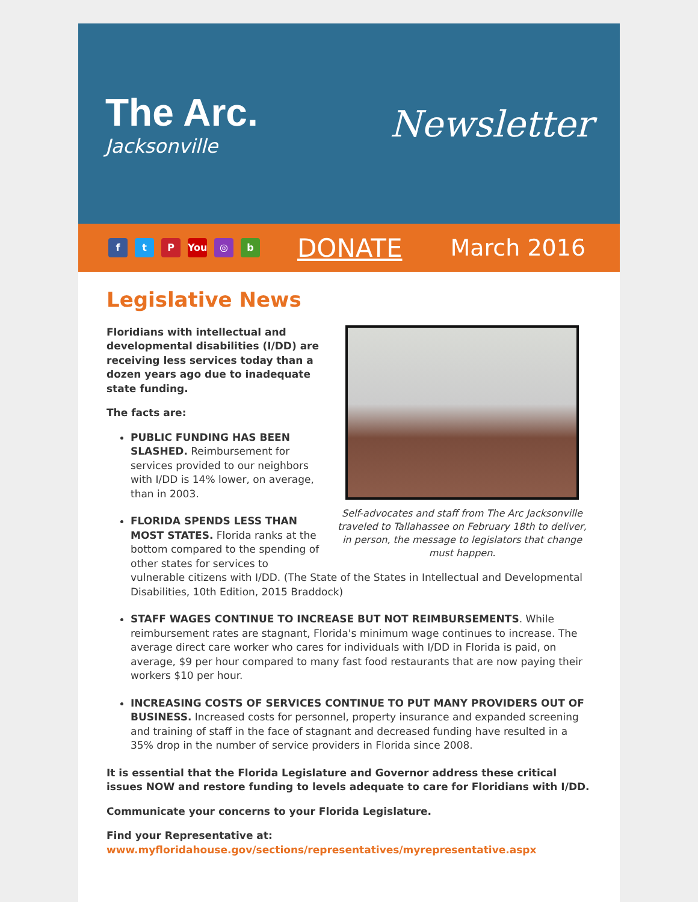The Arc.
Jacksonville
Newsletter
ft P You ◎ b DONATE March 2016
Legislative News
Self-advocates and staff from The Arc Jacksonville traveled to Tallahassee on February 18th to deliver, in person, the message to legislators that change must happen.
Floridians with intellectual and developmental disabilities (I/DD) are receiving less services today than a dozen years ago due to inadequate state funding.
The facts are:
PUBLIC FUNDING HAS BEEN SLASHED. Reimbursement for services provided to our neighbors with I/DD is 14% lower, on average, than in 2003.
FLORIDA SPENDS LESS THAN MOST STATES. Florida ranks at the bottom compared to the spending of other states for services to vulnerable citizens with I/DD. (The State of the States in Intellectual and Developmental Disabilities, 10th Edition, 2015 Braddock)
STAFF WAGES CONTINUE TO INCREASE BUT NOT REIMBURSEMENTS. While reimbursement rates are stagnant, Florida's minimum wage continues to increase. The average direct care worker who cares for individuals with I/DD in Florida is paid, on average, $9 per hour compared to many fast food restaurants that are now paying their workers $10 per hour.
INCREASING COSTS OF SERVICES CONTINUE TO PUT MANY PROVIDERS OUT OF BUSINESS. Increased costs for personnel, property insurance and expanded screening and training of staff in the face of stagnant and decreased funding have resulted in a 35% drop in the number of service providers in Florida since 2008.
It is essential that the Florida Legislature and Governor address these critical issues NOW and restore funding to levels adequate to care for Floridians with I/DD.
Communicate your concerns to your Florida Legislature.
Find your Representative at:
www.myfloridahouse.gov/sections/representatives/myrepresentative.aspx